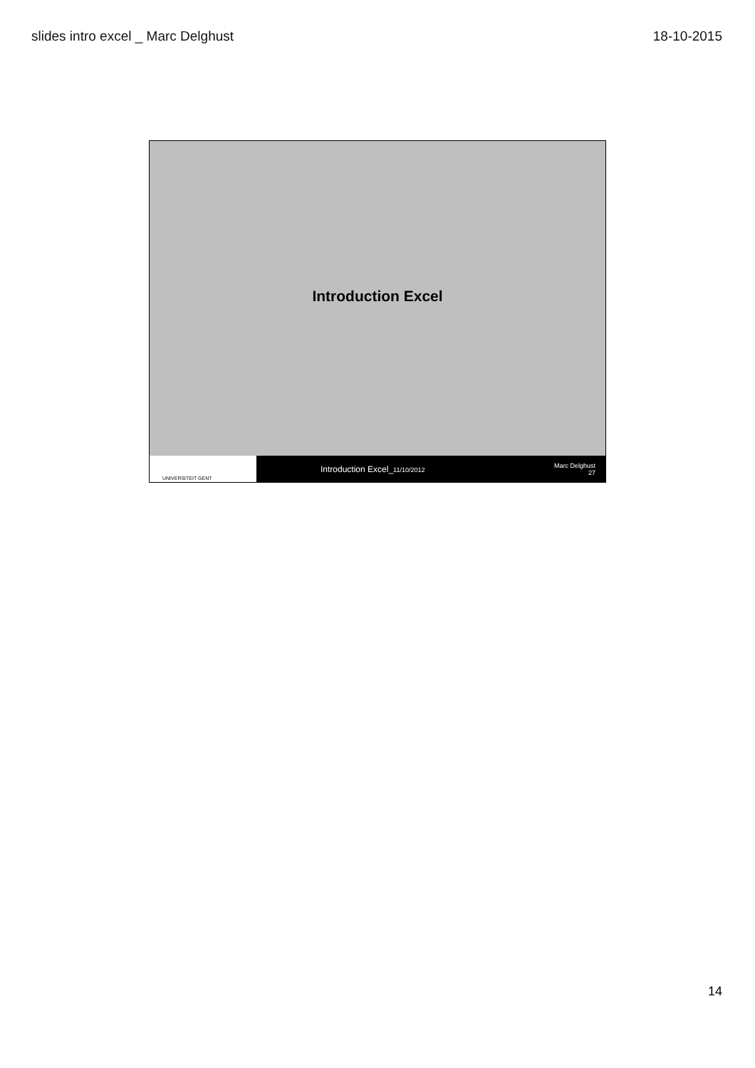slides intro excel _ Marc Delghust 18-10-2015
Introduction Excel
UNIVERSITEIT GENT
Introduction Excel_11/10/2012
Marc Delghust
27
14